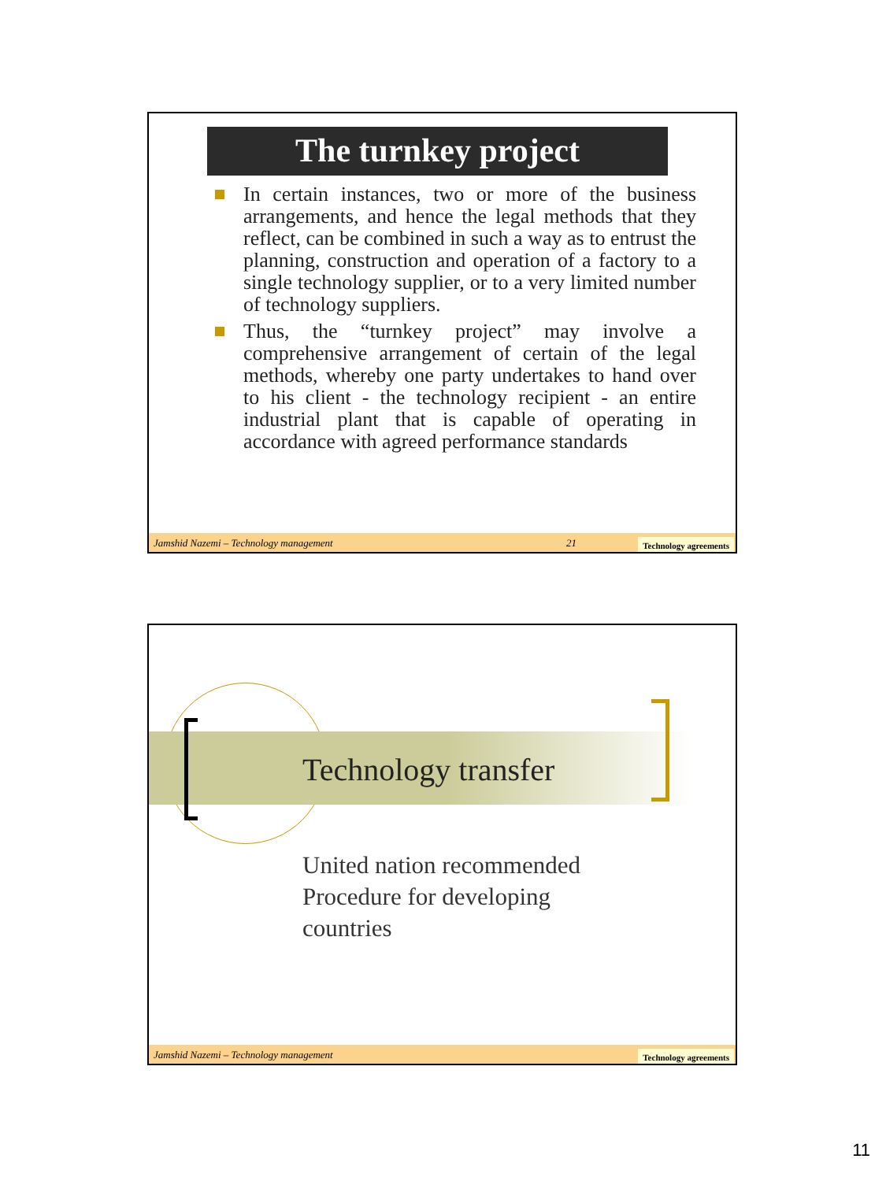The turnkey project
In certain instances, two or more of the business arrangements, and hence the legal methods that they reflect, can be combined in such a way as to entrust the planning, construction and operation of a factory to a single technology supplier, or to a very limited number of technology suppliers.
Thus, the “turnkey project” may involve a comprehensive arrangement of certain of the legal methods, whereby one party undertakes to hand over to his client - the technology recipient - an entire industrial plant that is capable of operating in accordance with agreed performance standards
Jamshid Nazemi – Technology management 21 Technology agreements
Technology transfer
United nation recommended
Procedure for developing
countries
Jamshid Nazemi – Technology management Technology agreements
11